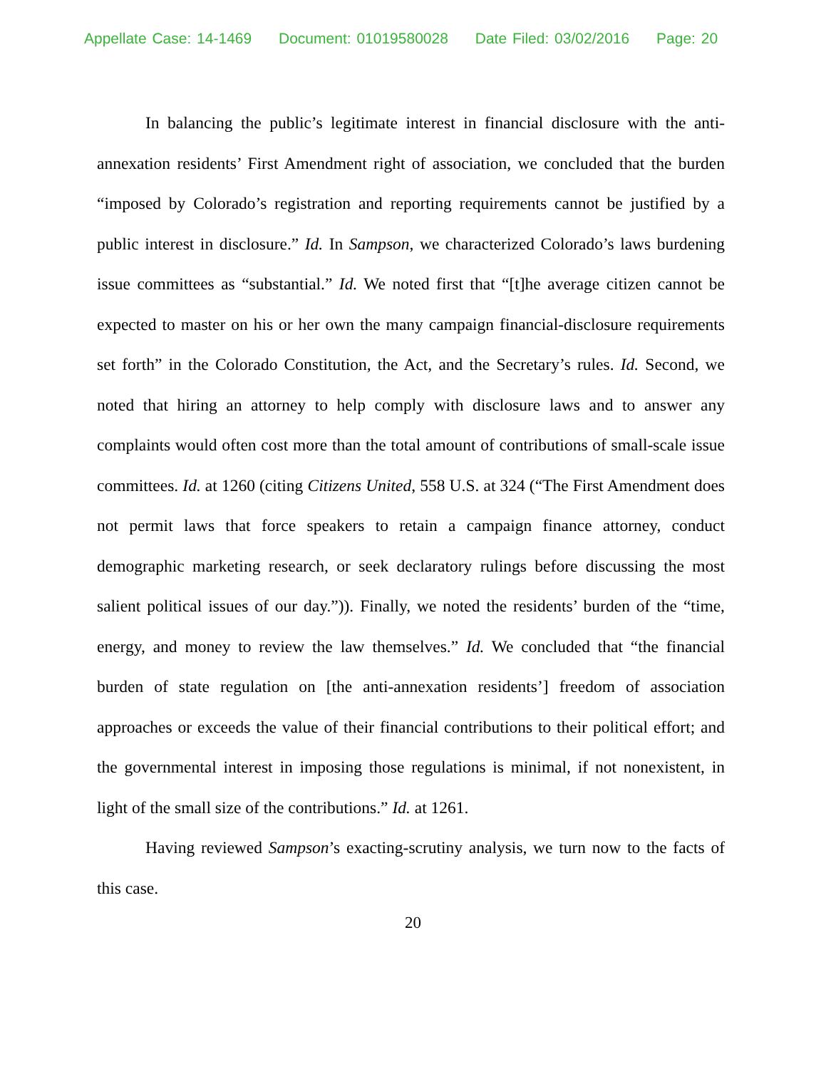Appellate Case: 14-1469 Document: 01019580028 Date Filed: 03/02/2016 Page: 20
In balancing the public’s legitimate interest in financial disclosure with the anti-annexation residents’ First Amendment right of association, we concluded that the burden “imposed by Colorado’s registration and reporting requirements cannot be justified by a public interest in disclosure.” Id. In Sampson, we characterized Colorado’s laws burdening issue committees as “substantial.” Id. We noted first that “[t]he average citizen cannot be expected to master on his or her own the many campaign financial-disclosure requirements set forth” in the Colorado Constitution, the Act, and the Secretary’s rules. Id. Second, we noted that hiring an attorney to help comply with disclosure laws and to answer any complaints would often cost more than the total amount of contributions of small-scale issue committees. Id. at 1260 (citing Citizens United, 558 U.S. at 324 (“The First Amendment does not permit laws that force speakers to retain a campaign finance attorney, conduct demographic marketing research, or seek declaratory rulings before discussing the most salient political issues of our day.”)). Finally, we noted the residents’ burden of the “time, energy, and money to review the law themselves.” Id. We concluded that “the financial burden of state regulation on [the anti-annexation residents’] freedom of association approaches or exceeds the value of their financial contributions to their political effort; and the governmental interest in imposing those regulations is minimal, if not nonexistent, in light of the small size of the contributions.” Id. at 1261.
Having reviewed Sampson’s exacting-scrutiny analysis, we turn now to the facts of this case.
20